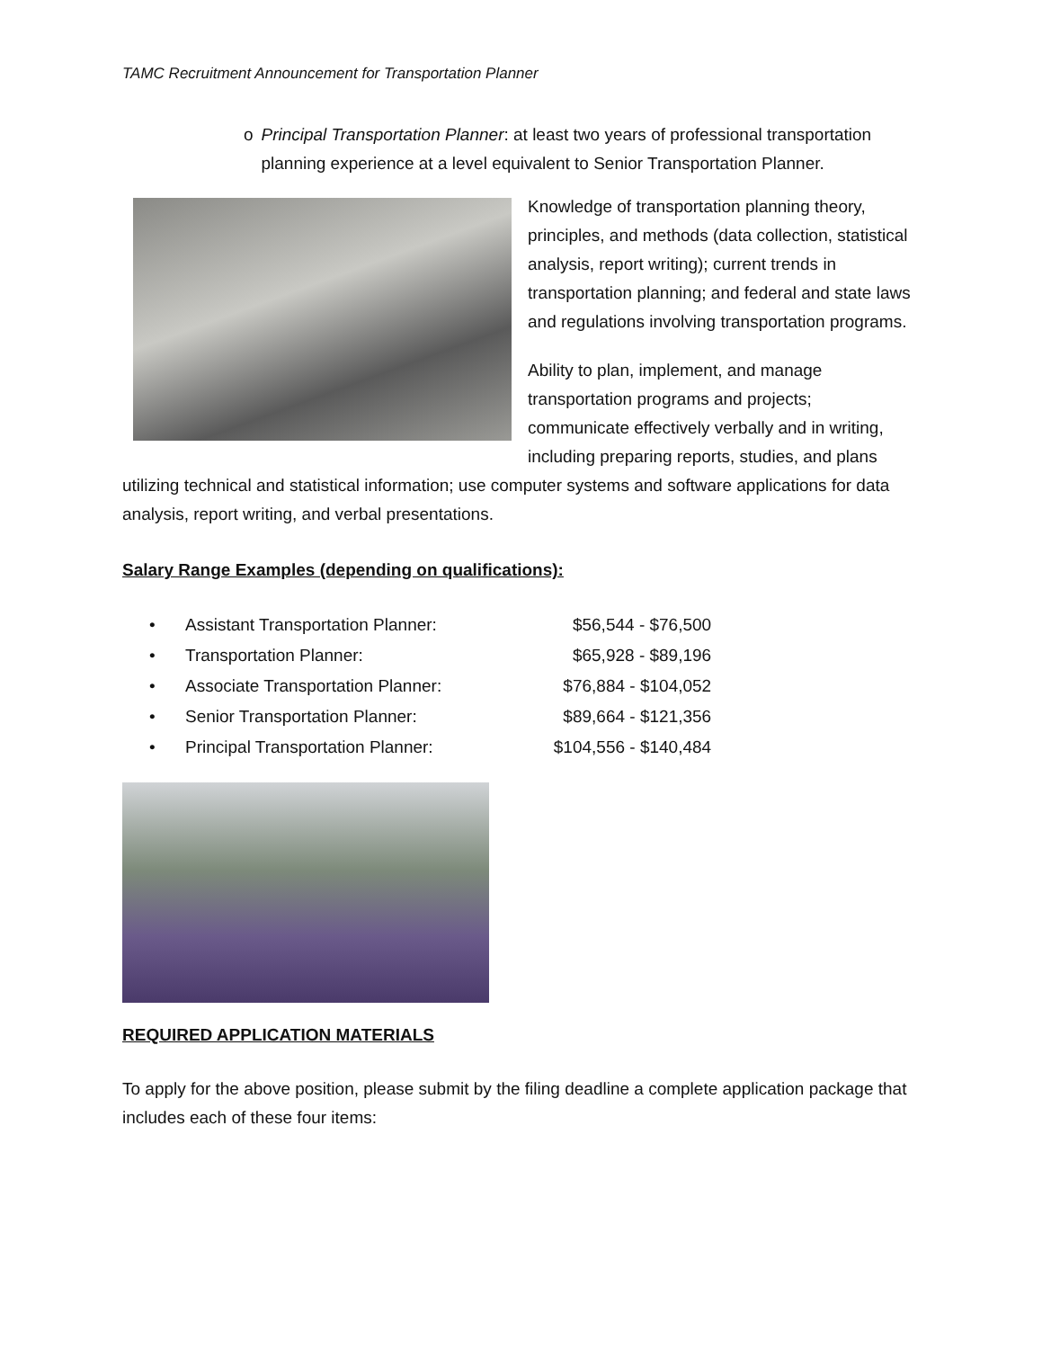TAMC Recruitment Announcement for Transportation Planner
o Principal Transportation Planner: at least two years of professional transportation planning experience at a level equivalent to Senior Transportation Planner.
Knowledge of transportation planning theory, principles, and methods (data collection, statistical analysis, report writing); current trends in transportation planning; and federal and state laws and regulations involving transportation programs.
Ability to plan, implement, and manage transportation programs and projects; communicate effectively verbally and in writing, including preparing reports, studies, and plans utilizing technical and statistical information; use computer systems and software applications for data analysis, report writing, and verbal presentations.
Salary Range Examples (depending on qualifications):
| • | Assistant Transportation Planner: | $56,544 - $76,500 |
| • | Transportation Planner: | $65,928 - $89,196 |
| • | Associate Transportation Planner: | $76,884 - $104,052 |
| • | Senior Transportation Planner: | $89,664 - $121,356 |
| • | Principal Transportation Planner: | $104,556 - $140,484 |
REQUIRED APPLICATION MATERIALS
To apply for the above position, please submit by the filing deadline a complete application package that includes each of these four items: